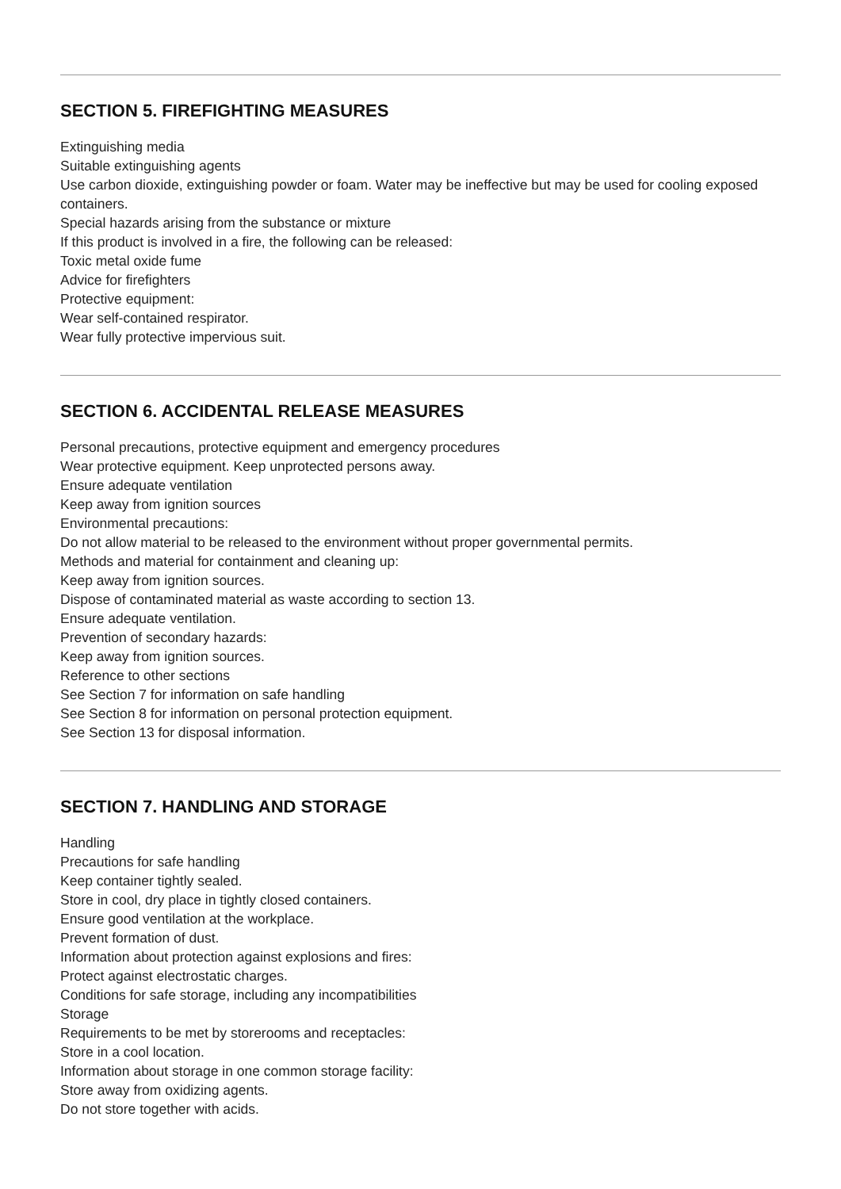SECTION 5. FIREFIGHTING MEASURES
Extinguishing media
Suitable extinguishing agents
Use carbon dioxide, extinguishing powder or foam. Water may be ineffective but may be used for cooling exposed containers.
Special hazards arising from the substance or mixture
If this product is involved in a fire, the following can be released:
Toxic metal oxide fume
Advice for firefighters
Protective equipment:
Wear self-contained respirator.
Wear fully protective impervious suit.
SECTION 6. ACCIDENTAL RELEASE MEASURES
Personal precautions, protective equipment and emergency procedures
Wear protective equipment. Keep unprotected persons away.
Ensure adequate ventilation
Keep away from ignition sources
Environmental precautions:
Do not allow material to be released to the environment without proper governmental permits.
Methods and material for containment and cleaning up:
Keep away from ignition sources.
Dispose of contaminated material as waste according to section 13.
Ensure adequate ventilation.
Prevention of secondary hazards:
Keep away from ignition sources.
Reference to other sections
See Section 7 for information on safe handling
See Section 8 for information on personal protection equipment.
See Section 13 for disposal information.
SECTION 7. HANDLING AND STORAGE
Handling
Precautions for safe handling
Keep container tightly sealed.
Store in cool, dry place in tightly closed containers.
Ensure good ventilation at the workplace.
Prevent formation of dust.
Information about protection against explosions and fires:
Protect against electrostatic charges.
Conditions for safe storage, including any incompatibilities
Storage
Requirements to be met by storerooms and receptacles:
Store in a cool location.
Information about storage in one common storage facility:
Store away from oxidizing agents.
Do not store together with acids.